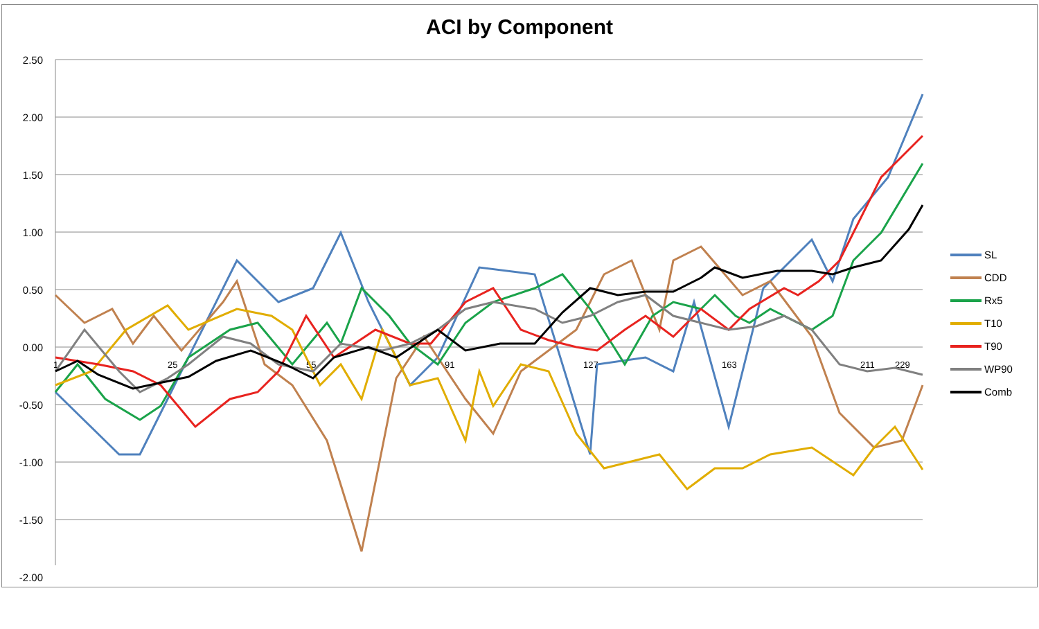ACI by Component
2.50
2.00
1.50
1.00
0.50
0.00
-0.50
-1.00
-1.50
-2.00
1
25
55
91
127
163
211
229
SL
CDD
Rx5
T10
T90
WP90
Comb